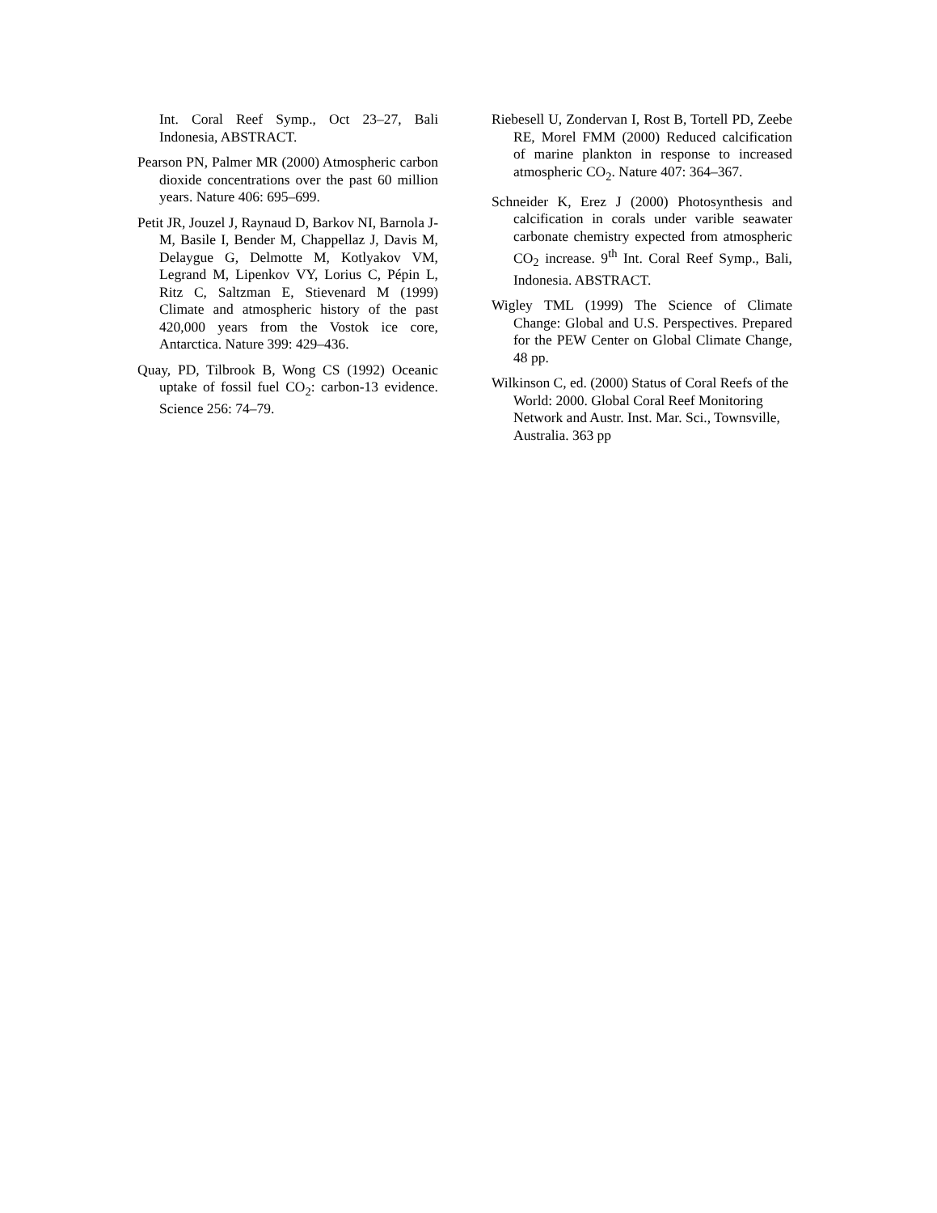Int. Coral Reef Symp., Oct 23–27, Bali Indonesia, ABSTRACT.
Pearson PN, Palmer MR (2000) Atmospheric carbon dioxide concentrations over the past 60 million years. Nature 406: 695–699.
Petit JR, Jouzel J, Raynaud D, Barkov NI, Barnola J-M, Basile I, Bender M, Chappellaz J, Davis M, Delaygue G, Delmotte M, Kotlyakov VM, Legrand M, Lipenkov VY, Lorius C, Pépin L, Ritz C, Saltzman E, Stievenard M (1999) Climate and atmospheric history of the past 420,000 years from the Vostok ice core, Antarctica. Nature 399: 429–436.
Quay, PD, Tilbrook B, Wong CS (1992) Oceanic uptake of fossil fuel CO<sub>2</sub>: carbon-13 evidence. Science 256: 74–79.
Riebesell U, Zondervan I, Rost B, Tortell PD, Zeebe RE, Morel FMM (2000) Reduced calcification of marine plankton in response to increased atmospheric CO<sub>2</sub>. Nature 407: 364–367.
Schneider K, Erez J (2000) Photosynthesis and calcification in corals under varible seawater carbonate chemistry expected from atmospheric CO<sub>2</sub> increase. 9<sup>th</sup> Int. Coral Reef Symp., Bali, Indonesia. ABSTRACT.
Wigley TML (1999) The Science of Climate Change: Global and U.S. Perspectives. Prepared for the PEW Center on Global Climate Change, 48 pp.
Wilkinson C, ed. (2000) Status of Coral Reefs of the World: 2000. Global Coral Reef Monitoring Network and Austr. Inst. Mar. Sci., Townsville, Australia. 363 pp